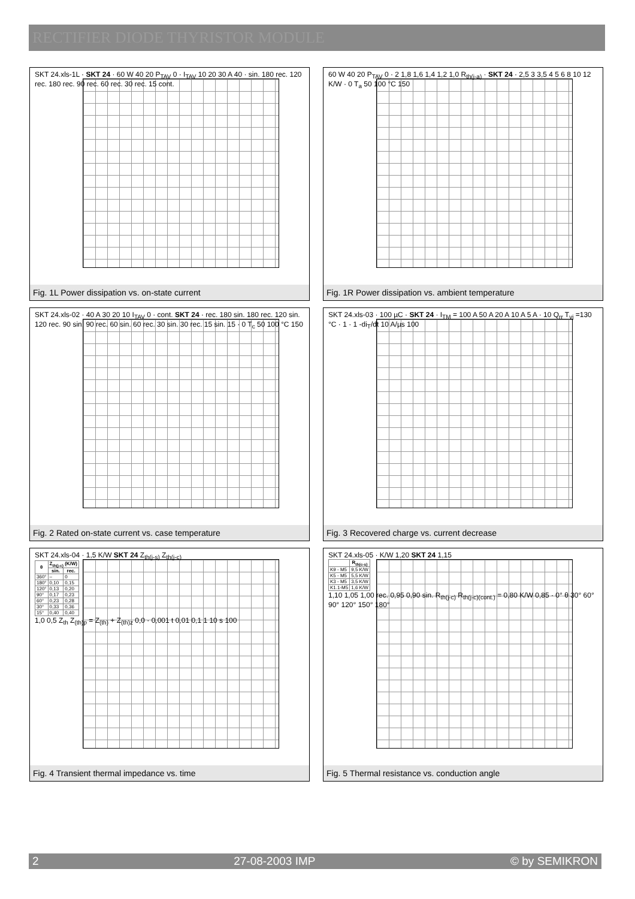RECTIFIER DIODE THYRISTOR MODULE
SKT 24.xls-1L · SKT 24 · 60 W 40 20 P<sub>TAV</sub> 0 · I<sub>TAV</sub> 10 20 30 A 40 · sin. 180 rec. 120 rec. 180 rec. 90 rec. 60 rec. 30 rec. 15 cont.
Fig. 1L Power dissipation vs. on-state current
60 W 40 20 P<sub>TAV</sub> 0 · 2 1,8 1,6 1,4 1,2 1,0 R<sub>th(j-a)</sub> · SKT 24 · 2,5 3 3,5 4 5 6 8 10 12 K/W · 0 T<sub>a</sub> 50 100 °C 150
Fig. 1R Power dissipation vs. ambient temperature
SKT 24.xls-02 · 40 A 30 20 10 I<sub>TAV</sub> 0 · cont. SKT 24 · rec. 180 sin. 180 rec. 120 sin. 120 rec. 90 sin. 90 rec. 60 sin. 60 rec. 30 sin. 30 rec. 15 sin. 15 · 0 T<sub>c</sub> 50 100 °C 150
Fig. 2 Rated on-state current vs. case temperature
SKT 24.xls-03 · 100 µC · SKT 24 · I<sub>TM</sub> = 100 A 50 A 20 A 10 A 5 A · 10 Q<sub>rr</sub> T<sub>vj</sub> =130 °C · 1 · 1 -di<sub>T</sub>/dt 10 A/µs 100
Fig. 3 Recovered charge vs. current decrease
SKT 24.xls-04 · 1,5 K/W SKT 24 Z<sub>th(j-s)</sub> Z<sub>th(j-c)</sub>
| θ | Z<sub>th(j-c)</sub> (K/W) | |
| --- | --- | --- |
| | sin. | rec. |
| 360° | – | 0 |
| 180° | 0,10 | 0,15 |
| 120° | 0,13 | 0,20 |
| 90° | 0,17 | 0,23 |
| 60° | 0,23 | 0,28 |
| 30° | 0,33 | 0,36 |
| 15° | 0,40 | 0,40 |
1,0 0,5 Z<sub>th</sub> Z<sub>(th)p</sub> = Z<sub>(th)</sub> + Z<sub>(th)z</sub> 0,0 · 0,001 t 0,01 0,1 1 10 s 100
Fig. 4 Transient thermal impedance vs. time
SKT 24.xls-05 · K/W 1,20 SKT 24 1,15
| | R<sub>th(c-s)</sub> |
| --- | --- |
| K9 - M5 | 9,5 K/W |
| K5 - M5 | 5,5 K/W |
| K3 - M5 | 3,5 K/W |
| K1.1-M5 | 1,6 K/W |
1,10 1,05 1,00 rec. 0,95 0,90 sin. R<sub>th(j-c)</sub> R<sub>th(j-c)(cont.)</sub> = 0,80 K/W 0,85 · 0° θ 30° 60° 90° 120° 150° 180°
Fig. 5 Thermal resistance vs. conduction angle
2 27-08-2003 IMP © by SEMIKRON